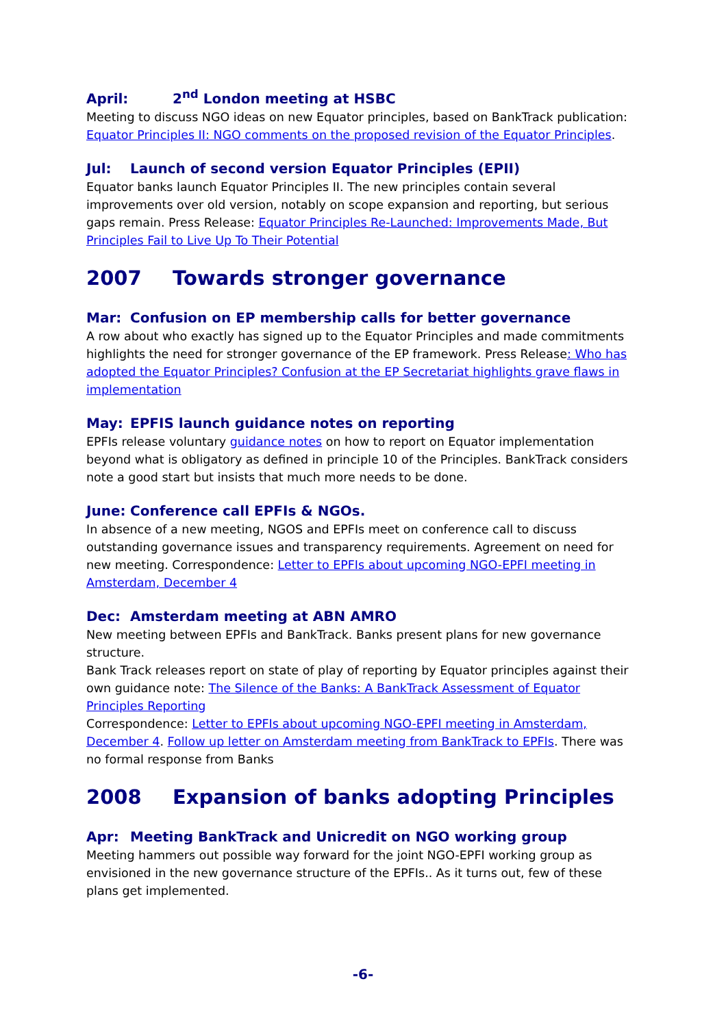April: 2<sup>nd</sup> London meeting at HSBC
Meeting to discuss NGO ideas on new Equator principles, based on BankTrack publication: Equator Principles II: NGO comments on the proposed revision of the Equator Principles.
Jul: Launch of second version Equator Principles (EPII)
Equator banks launch Equator Principles II. The new principles contain several improvements over old version, notably on scope expansion and reporting, but serious gaps remain. Press Release: Equator Principles Re-Launched: Improvements Made, But Principles Fail to Live Up To Their Potential
2007 Towards stronger governance
Mar: Confusion on EP membership calls for better governance
A row about who exactly has signed up to the Equator Principles and made commitments highlights the need for stronger governance of the EP framework. Press Release: Who has adopted the Equator Principles? Confusion at the EP Secretariat highlights grave flaws in implementation
May: EPFIS launch guidance notes on reporting
EPFIs release voluntary guidance notes on how to report on Equator implementation beyond what is obligatory as defined in principle 10 of the Principles. BankTrack considers note a good start but insists that much more needs to be done.
June: Conference call EPFIs & NGOs.
In absence of a new meeting, NGOS and EPFIs meet on conference call to discuss outstanding governance issues and transparency requirements. Agreement on need for new meeting. Correspondence: Letter to EPFIs about upcoming NGO-EPFI meeting in Amsterdam, December 4
Dec: Amsterdam meeting at ABN AMRO
New meeting between EPFIs and BankTrack. Banks present plans for new governance structure.
Bank Track releases report on state of play of reporting by Equator principles against their own guidance note: The Silence of the Banks: A BankTrack Assessment of Equator Principles Reporting
Correspondence: Letter to EPFIs about upcoming NGO-EPFI meeting in Amsterdam, December 4. Follow up letter on Amsterdam meeting from BankTrack to EPFIs. There was no formal response from Banks
2008 Expansion of banks adopting Principles
Apr: Meeting BankTrack and Unicredit on NGO working group
Meeting hammers out possible way forward for the joint NGO-EPFI working group as envisioned in the new governance structure of the EPFIs.. As it turns out, few of these plans get implemented.
-6-